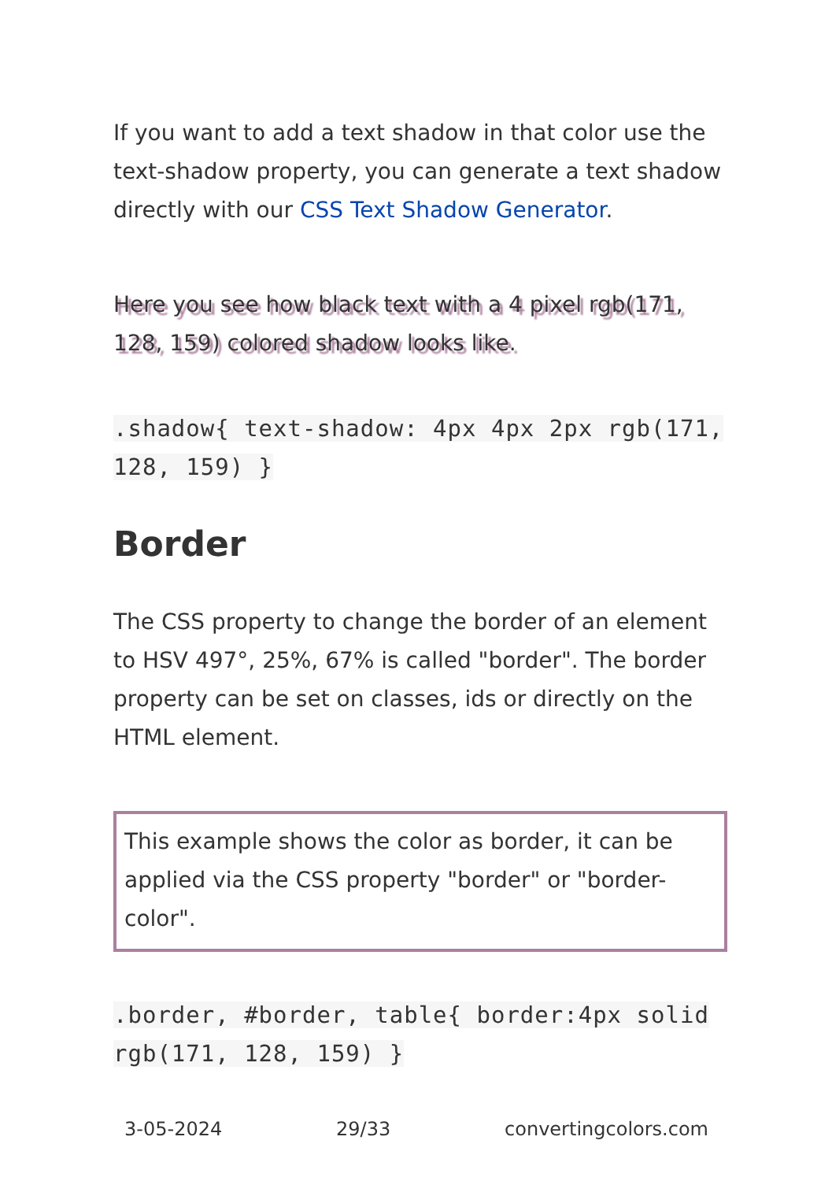If you want to add a text shadow in that color use the text-shadow property, you can generate a text shadow directly with our CSS Text Shadow Generator.
Here you see how black text with a 4 pixel rgb(171, 128, 159) colored shadow looks like.
.shadow{ text-shadow: 4px 4px 2px rgb(171, 128, 159) }
Border
The CSS property to change the border of an element to HSV 497°, 25%, 67% is called "border". The border property can be set on classes, ids or directly on the HTML element.
This example shows the color as border, it can be applied via the CSS property "border" or "border-color".
.border, #border, table{ border:4px solid rgb(171, 128, 159) }
3-05-2024 29/33 convertingcolors.com